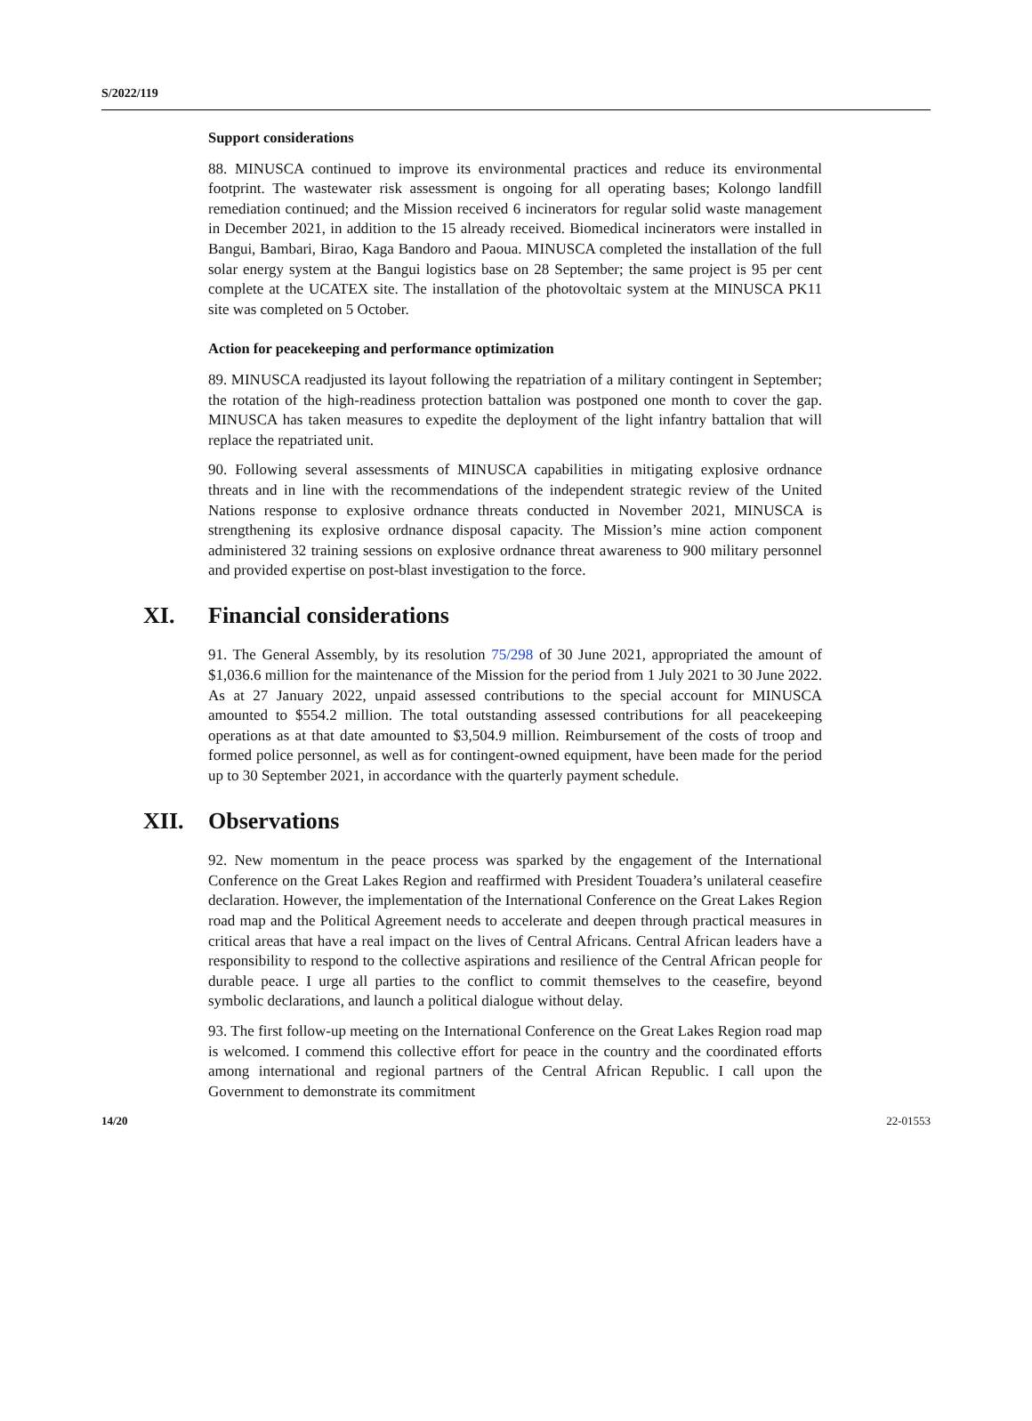S/2022/119
Support considerations
88. MINUSCA continued to improve its environmental practices and reduce its environmental footprint. The wastewater risk assessment is ongoing for all operating bases; Kolongo landfill remediation continued; and the Mission received 6 incinerators for regular solid waste management in December 2021, in addition to the 15 already received. Biomedical incinerators were installed in Bangui, Bambari, Birao, Kaga Bandoro and Paoua. MINUSCA completed the installation of the full solar energy system at the Bangui logistics base on 28 September; the same project is 95 per cent complete at the UCATEX site. The installation of the photovoltaic system at the MINUSCA PK11 site was completed on 5 October.
Action for peacekeeping and performance optimization
89. MINUSCA readjusted its layout following the repatriation of a military contingent in September; the rotation of the high-readiness protection battalion was postponed one month to cover the gap. MINUSCA has taken measures to expedite the deployment of the light infantry battalion that will replace the repatriated unit.
90. Following several assessments of MINUSCA capabilities in mitigating explosive ordnance threats and in line with the recommendations of the independent strategic review of the United Nations response to explosive ordnance threats conducted in November 2021, MINUSCA is strengthening its explosive ordnance disposal capacity. The Mission’s mine action component administered 32 training sessions on explosive ordnance threat awareness to 900 military personnel and provided expertise on post-blast investigation to the force.
XI. Financial considerations
91. The General Assembly, by its resolution 75/298 of 30 June 2021, appropriated the amount of $1,036.6 million for the maintenance of the Mission for the period from 1 July 2021 to 30 June 2022. As at 27 January 2022, unpaid assessed contributions to the special account for MINUSCA amounted to $554.2 million. The total outstanding assessed contributions for all peacekeeping operations as at that date amounted to $3,504.9 million. Reimbursement of the costs of troop and formed police personnel, as well as for contingent-owned equipment, have been made for the period up to 30 September 2021, in accordance with the quarterly payment schedule.
XII. Observations
92. New momentum in the peace process was sparked by the engagement of the International Conference on the Great Lakes Region and reaffirmed with President Touadera’s unilateral ceasefire declaration. However, the implementation of the International Conference on the Great Lakes Region road map and the Political Agreement needs to accelerate and deepen through practical measures in critical areas that have a real impact on the lives of Central Africans. Central African leaders have a responsibility to respond to the collective aspirations and resilience of the Central African people for durable peace. I urge all parties to the conflict to commit themselves to the ceasefire, beyond symbolic declarations, and launch a political dialogue without delay.
93. The first follow-up meeting on the International Conference on the Great Lakes Region road map is welcomed. I commend this collective effort for peace in the country and the coordinated efforts among international and regional partners of the Central African Republic. I call upon the Government to demonstrate its commitment
14/20 22-01553